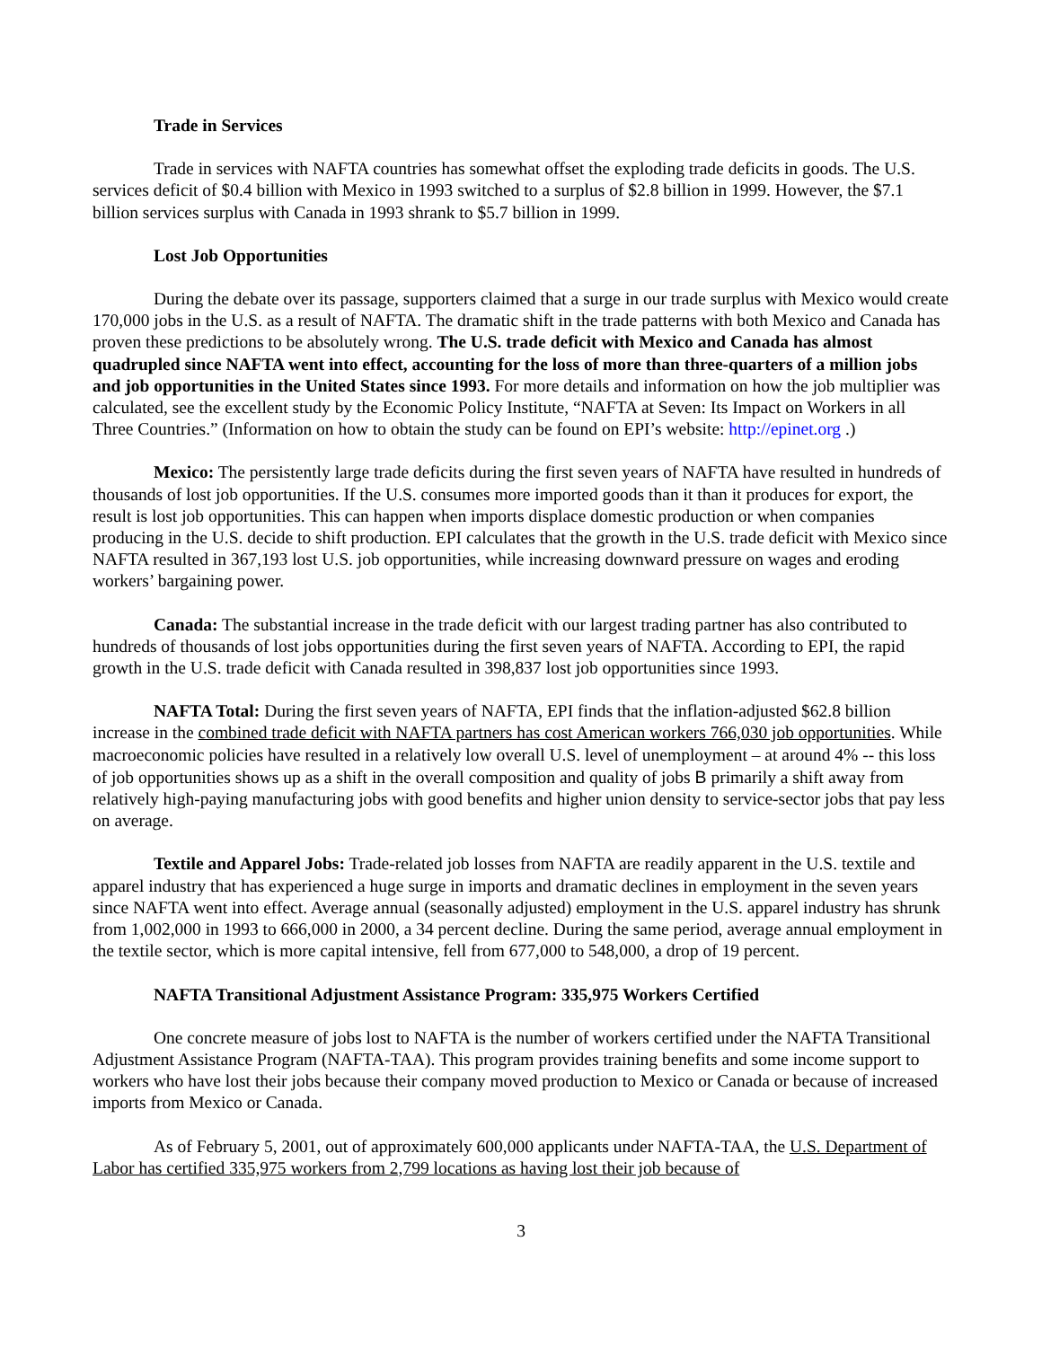Trade in Services
Trade in services with NAFTA countries has somewhat offset the exploding trade deficits in goods. The U.S. services deficit of $0.4 billion with Mexico in 1993 switched to a surplus of $2.8 billion in 1999. However, the $7.1 billion services surplus with Canada in 1993 shrank to $5.7 billion in 1999.
Lost Job Opportunities
During the debate over its passage, supporters claimed that a surge in our trade surplus with Mexico would create 170,000 jobs in the U.S. as a result of NAFTA. The dramatic shift in the trade patterns with both Mexico and Canada has proven these predictions to be absolutely wrong. The U.S. trade deficit with Mexico and Canada has almost quadrupled since NAFTA went into effect, accounting for the loss of more than three-quarters of a million jobs and job opportunities in the United States since 1993. For more details and information on how the job multiplier was calculated, see the excellent study by the Economic Policy Institute, “NAFTA at Seven: Its Impact on Workers in all Three Countries.” (Information on how to obtain the study can be found on EPI’s website: http://epinet.org .)
Mexico: The persistently large trade deficits during the first seven years of NAFTA have resulted in hundreds of thousands of lost job opportunities. If the U.S. consumes more imported goods than it than it produces for export, the result is lost job opportunities. This can happen when imports displace domestic production or when companies producing in the U.S. decide to shift production. EPI calculates that the growth in the U.S. trade deficit with Mexico since NAFTA resulted in 367,193 lost U.S. job opportunities, while increasing downward pressure on wages and eroding workers’ bargaining power.
Canada: The substantial increase in the trade deficit with our largest trading partner has also contributed to hundreds of thousands of lost jobs opportunities during the first seven years of NAFTA. According to EPI, the rapid growth in the U.S. trade deficit with Canada resulted in 398,837 lost job opportunities since 1993.
NAFTA Total: During the first seven years of NAFTA, EPI finds that the inflation-adjusted $62.8 billion increase in the combined trade deficit with NAFTA partners has cost American workers 766,030 job opportunities. While macroeconomic policies have resulted in a relatively low overall U.S. level of unemployment – at around 4% -- this loss of job opportunities shows up as a shift in the overall composition and quality of jobs B primarily a shift away from relatively high-paying manufacturing jobs with good benefits and higher union density to service-sector jobs that pay less on average.
Textile and Apparel Jobs: Trade-related job losses from NAFTA are readily apparent in the U.S. textile and apparel industry that has experienced a huge surge in imports and dramatic declines in employment in the seven years since NAFTA went into effect. Average annual (seasonally adjusted) employment in the U.S. apparel industry has shrunk from 1,002,000 in 1993 to 666,000 in 2000, a 34 percent decline. During the same period, average annual employment in the textile sector, which is more capital intensive, fell from 677,000 to 548,000, a drop of 19 percent.
NAFTA Transitional Adjustment Assistance Program: 335,975 Workers Certified
One concrete measure of jobs lost to NAFTA is the number of workers certified under the NAFTA Transitional Adjustment Assistance Program (NAFTA-TAA). This program provides training benefits and some income support to workers who have lost their jobs because their company moved production to Mexico or Canada or because of increased imports from Mexico or Canada.
As of February 5, 2001, out of approximately 600,000 applicants under NAFTA-TAA, the U.S. Department of Labor has certified 335,975 workers from 2,799 locations as having lost their job because of
3